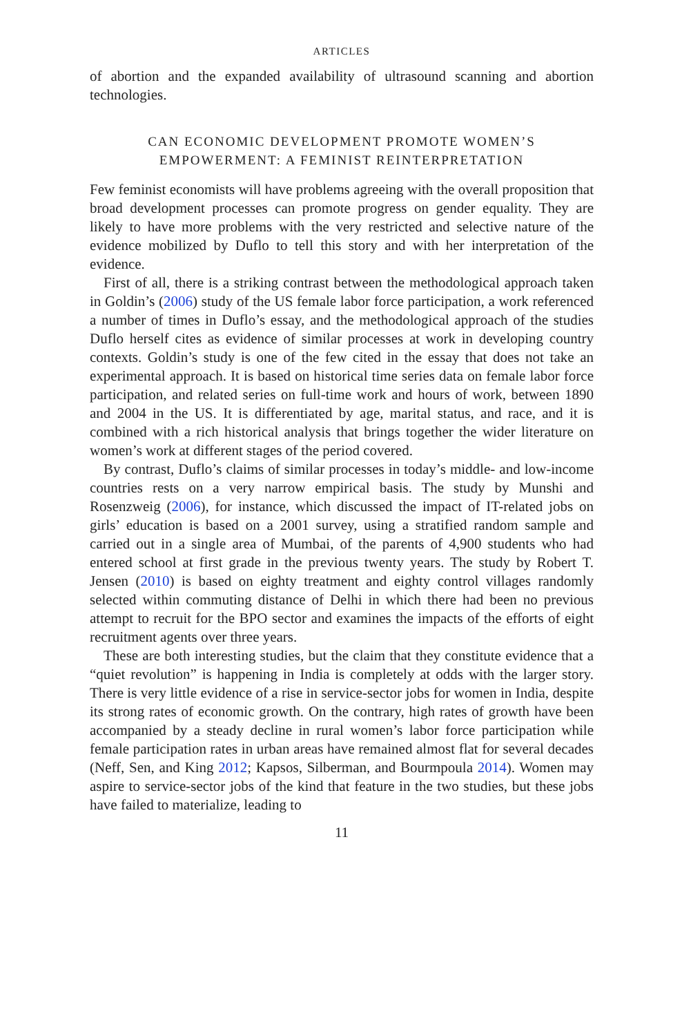ARTICLES
of abortion and the expanded availability of ultrasound scanning and abortion technologies.
CAN ECONOMIC DEVELOPMENT PROMOTE WOMEN’S EMPOWERMENT: A FEMINIST REINTERPRETATION
Few feminist economists will have problems agreeing with the overall proposition that broad development processes can promote progress on gender equality. They are likely to have more problems with the very restricted and selective nature of the evidence mobilized by Duflo to tell this story and with her interpretation of the evidence.
First of all, there is a striking contrast between the methodological approach taken in Goldin’s (2006) study of the US female labor force participation, a work referenced a number of times in Duflo’s essay, and the methodological approach of the studies Duflo herself cites as evidence of similar processes at work in developing country contexts. Goldin’s study is one of the few cited in the essay that does not take an experimental approach. It is based on historical time series data on female labor force participation, and related series on full-time work and hours of work, between 1890 and 2004 in the US. It is differentiated by age, marital status, and race, and it is combined with a rich historical analysis that brings together the wider literature on women’s work at different stages of the period covered.
By contrast, Duflo’s claims of similar processes in today’s middle- and low-income countries rests on a very narrow empirical basis. The study by Munshi and Rosenzweig (2006), for instance, which discussed the impact of IT-related jobs on girls’ education is based on a 2001 survey, using a stratified random sample and carried out in a single area of Mumbai, of the parents of 4,900 students who had entered school at first grade in the previous twenty years. The study by Robert T. Jensen (2010) is based on eighty treatment and eighty control villages randomly selected within commuting distance of Delhi in which there had been no previous attempt to recruit for the BPO sector and examines the impacts of the efforts of eight recruitment agents over three years.
These are both interesting studies, but the claim that they constitute evidence that a “quiet revolution” is happening in India is completely at odds with the larger story. There is very little evidence of a rise in service-sector jobs for women in India, despite its strong rates of economic growth. On the contrary, high rates of growth have been accompanied by a steady decline in rural women’s labor force participation while female participation rates in urban areas have remained almost flat for several decades (Neff, Sen, and King 2012; Kapsos, Silberman, and Bourmpoula 2014). Women may aspire to service-sector jobs of the kind that feature in the two studies, but these jobs have failed to materialize, leading to
11